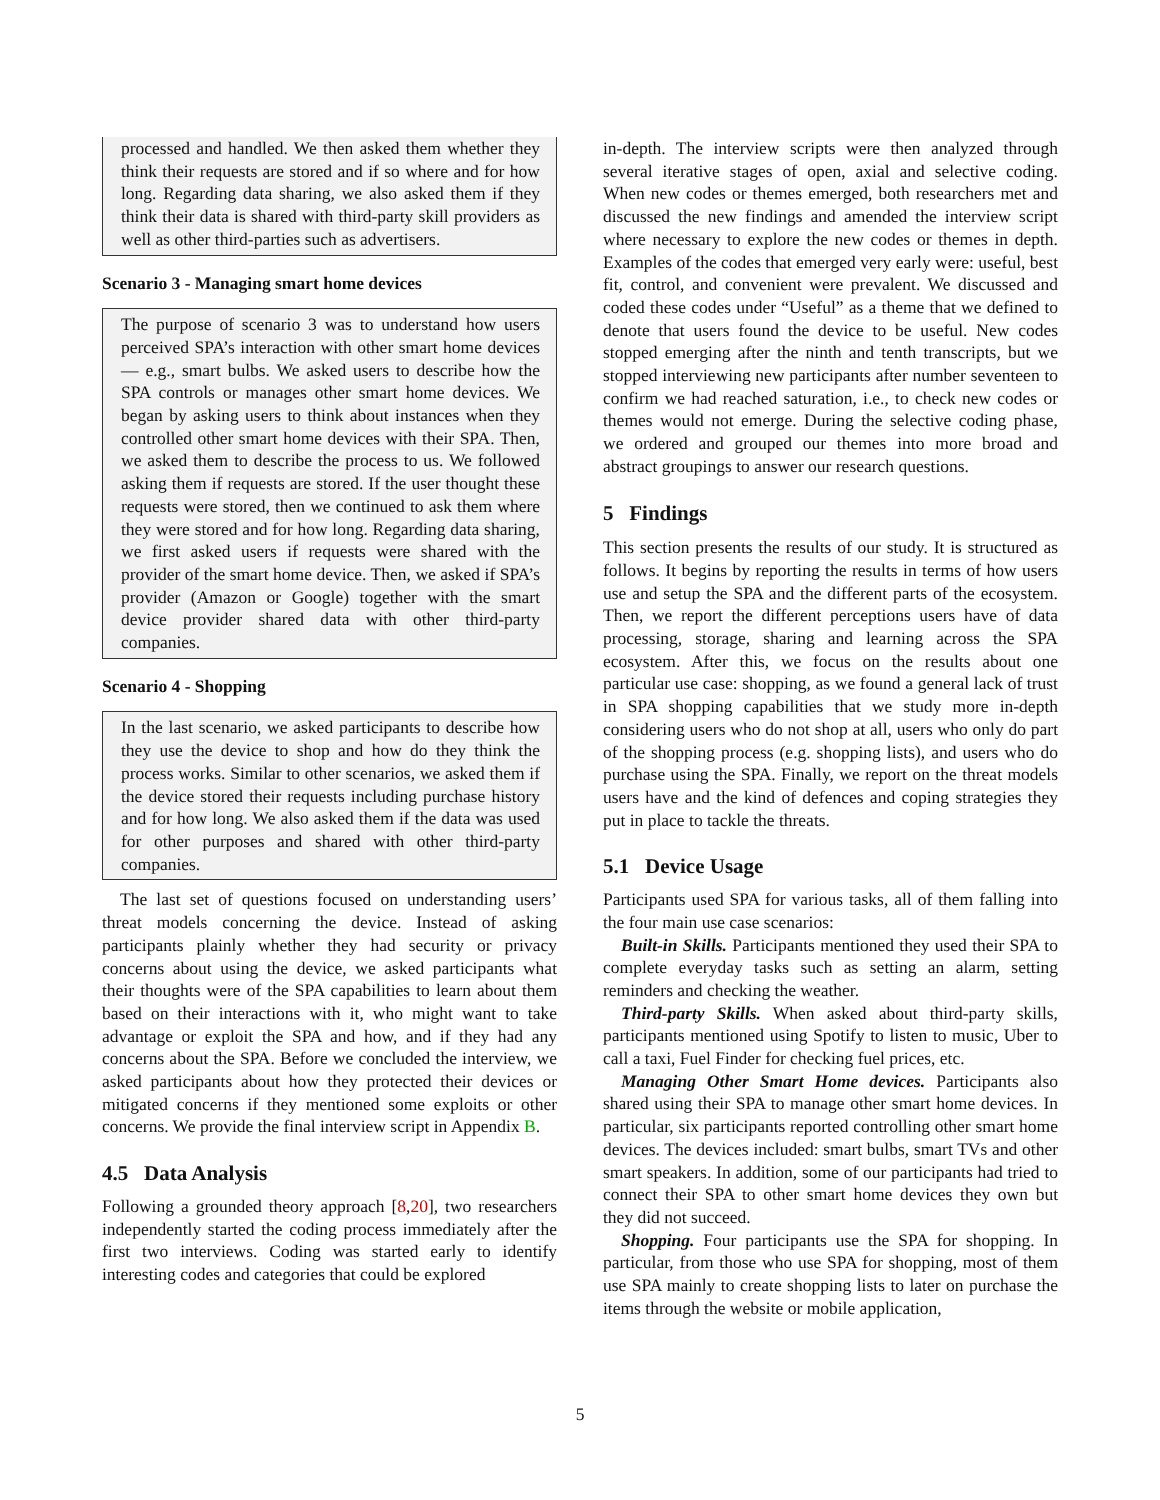processed and handled. We then asked them whether they think their requests are stored and if so where and for how long. Regarding data sharing, we also asked them if they think their data is shared with third-party skill providers as well as other third-parties such as advertisers.
Scenario 3 - Managing smart home devices
The purpose of scenario 3 was to understand how users perceived SPA’s interaction with other smart home devices — e.g., smart bulbs. We asked users to describe how the SPA controls or manages other smart home devices. We began by asking users to think about instances when they controlled other smart home devices with their SPA. Then, we asked them to describe the process to us. We followed asking them if requests are stored. If the user thought these requests were stored, then we continued to ask them where they were stored and for how long. Regarding data sharing, we first asked users if requests were shared with the provider of the smart home device. Then, we asked if SPA’s provider (Amazon or Google) together with the smart device provider shared data with other third-party companies.
Scenario 4 - Shopping
In the last scenario, we asked participants to describe how they use the device to shop and how do they think the process works. Similar to other scenarios, we asked them if the device stored their requests including purchase history and for how long. We also asked them if the data was used for other purposes and shared with other third-party companies.
The last set of questions focused on understanding users’ threat models concerning the device. Instead of asking participants plainly whether they had security or privacy concerns about using the device, we asked participants what their thoughts were of the SPA capabilities to learn about them based on their interactions with it, who might want to take advantage or exploit the SPA and how, and if they had any concerns about the SPA. Before we concluded the interview, we asked participants about how they protected their devices or mitigated concerns if they mentioned some exploits or other concerns. We provide the final interview script in Appendix B.
4.5 Data Analysis
Following a grounded theory approach [8,20], two researchers independently started the coding process immediately after the first two interviews. Coding was started early to identify interesting codes and categories that could be explored
in-depth. The interview scripts were then analyzed through several iterative stages of open, axial and selective coding. When new codes or themes emerged, both researchers met and discussed the new findings and amended the interview script where necessary to explore the new codes or themes in depth. Examples of the codes that emerged very early were: useful, best fit, control, and convenient were prevalent. We discussed and coded these codes under “Useful” as a theme that we defined to denote that users found the device to be useful. New codes stopped emerging after the ninth and tenth transcripts, but we stopped interviewing new participants after number seventeen to confirm we had reached saturation, i.e., to check new codes or themes would not emerge. During the selective coding phase, we ordered and grouped our themes into more broad and abstract groupings to answer our research questions.
5 Findings
This section presents the results of our study. It is structured as follows. It begins by reporting the results in terms of how users use and setup the SPA and the different parts of the ecosystem. Then, we report the different perceptions users have of data processing, storage, sharing and learning across the SPA ecosystem. After this, we focus on the results about one particular use case: shopping, as we found a general lack of trust in SPA shopping capabilities that we study more in-depth considering users who do not shop at all, users who only do part of the shopping process (e.g. shopping lists), and users who do purchase using the SPA. Finally, we report on the threat models users have and the kind of defences and coping strategies they put in place to tackle the threats.
5.1 Device Usage
Participants used SPA for various tasks, all of them falling into the four main use case scenarios:
Built-in Skills. Participants mentioned they used their SPA to complete everyday tasks such as setting an alarm, setting reminders and checking the weather.
Third-party Skills. When asked about third-party skills, participants mentioned using Spotify to listen to music, Uber to call a taxi, Fuel Finder for checking fuel prices, etc.
Managing Other Smart Home devices. Participants also shared using their SPA to manage other smart home devices. In particular, six participants reported controlling other smart home devices. The devices included: smart bulbs, smart TVs and other smart speakers. In addition, some of our participants had tried to connect their SPA to other smart home devices they own but they did not succeed.
Shopping. Four participants use the SPA for shopping. In particular, from those who use SPA for shopping, most of them use SPA mainly to create shopping lists to later on purchase the items through the website or mobile application,
5